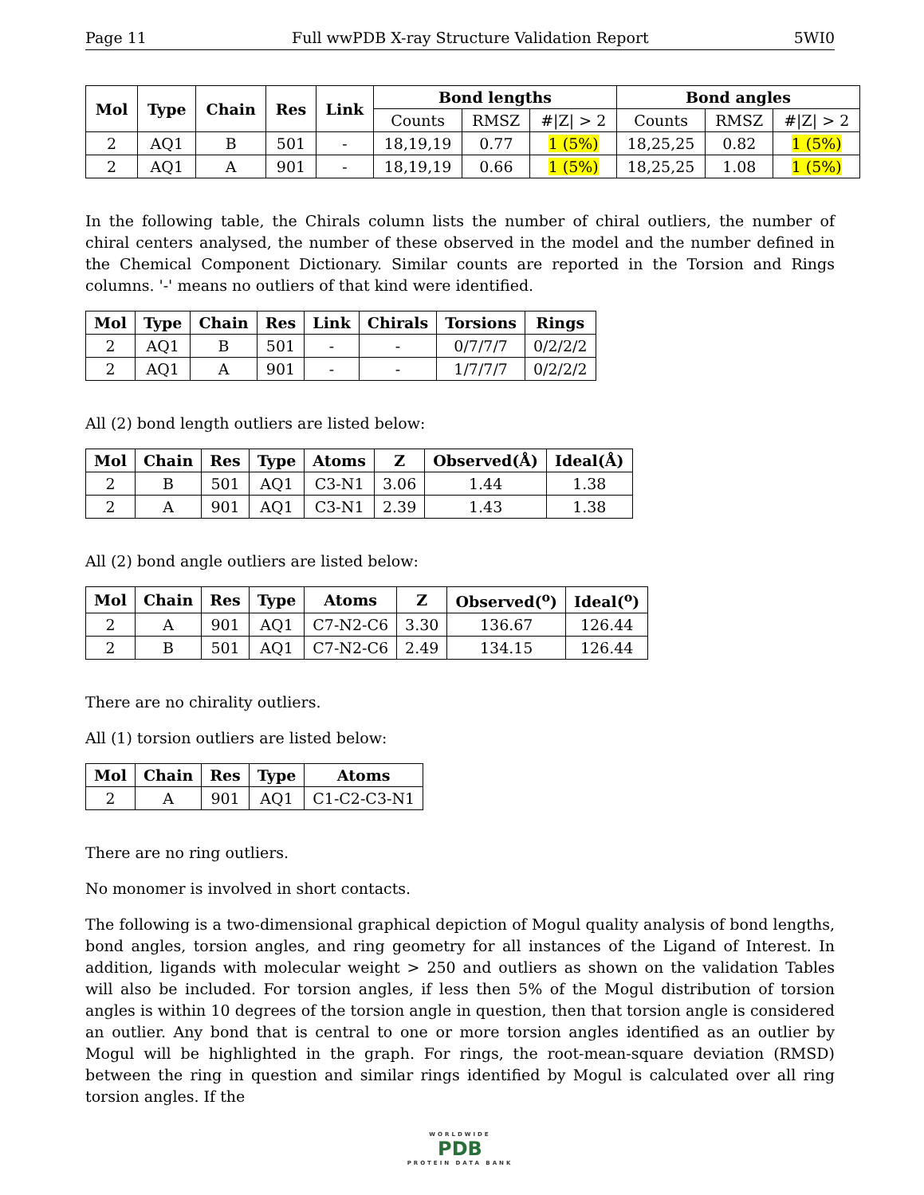Page 11 Full wwPDB X-ray Structure Validation Report 5WI0
| Mol | Type | Chain | Res | Link | Bond lengths | | | Bond angles | | |
| --- | --- | --- | --- | --- | --- | --- | --- | --- | --- | --- |
| | | | | | Counts | RMSZ | #/Z/ > 2 | Counts | RMSZ | #/Z/ > 2 |
| 2 | AQ1 | B | 501 | - | 18,19,19 | 0.77 | 1 (5%) | 18,25,25 | 0.82 | 1 (5%) |
| 2 | AQ1 | A | 901 | - | 18,19,19 | 0.66 | 1 (5%) | 18,25,25 | 1.08 | 1 (5%) |
In the following table, the Chirals column lists the number of chiral outliers, the number of chiral centers analysed, the number of these observed in the model and the number defined in the Chemical Component Dictionary. Similar counts are reported in the Torsion and Rings columns. '-' means no outliers of that kind were identified.
| Mol | Type | Chain | Res | Link | Chirals | Torsions | Rings |
| --- | --- | --- | --- | --- | --- | --- | --- |
| 2 | AQ1 | B | 501 | - | - | 0/7/7/7 | 0/2/2/2 |
| 2 | AQ1 | A | 901 | - | - | 1/7/7/7 | 0/2/2/2 |
All (2) bond length outliers are listed below:
| Mol | Chain | Res | Type | Atoms | Z | Observed(Å) | Ideal(Å) |
| --- | --- | --- | --- | --- | --- | --- | --- |
| 2 | B | 501 | AQ1 | C3-N1 | 3.06 | 1.44 | 1.38 |
| 2 | A | 901 | AQ1 | C3-N1 | 2.39 | 1.43 | 1.38 |
All (2) bond angle outliers are listed below:
| Mol | Chain | Res | Type | Atoms | Z | Observed(<sup>o</sup>) | Ideal(<sup>o</sup>) |
| --- | --- | --- | --- | --- | --- | --- | --- |
| 2 | A | 901 | AQ1 | C7-N2-C6 | 3.30 | 136.67 | 126.44 |
| 2 | B | 501 | AQ1 | C7-N2-C6 | 2.49 | 134.15 | 126.44 |
There are no chirality outliers.
All (1) torsion outliers are listed below:
| Mol | Chain | Res | Type | Atoms |
| --- | --- | --- | --- | --- |
| 2 | A | 901 | AQ1 | C1-C2-C3-N1 |
There are no ring outliers.
No monomer is involved in short contacts.
The following is a two-dimensional graphical depiction of Mogul quality analysis of bond lengths, bond angles, torsion angles, and ring geometry for all instances of the Ligand of Interest. In addition, ligands with molecular weight > 250 and outliers as shown on the validation Tables will also be included. For torsion angles, if less then 5% of the Mogul distribution of torsion angles is within 10 degrees of the torsion angle in question, then that torsion angle is considered an outlier. Any bond that is central to one or more torsion angles identified as an outlier by Mogul will be highlighted in the graph. For rings, the root-mean-square deviation (RMSD) between the ring in question and similar rings identified by Mogul is calculated over all ring torsion angles. If the
WORLDWIDE
PDB
PROTEIN DATA BANK